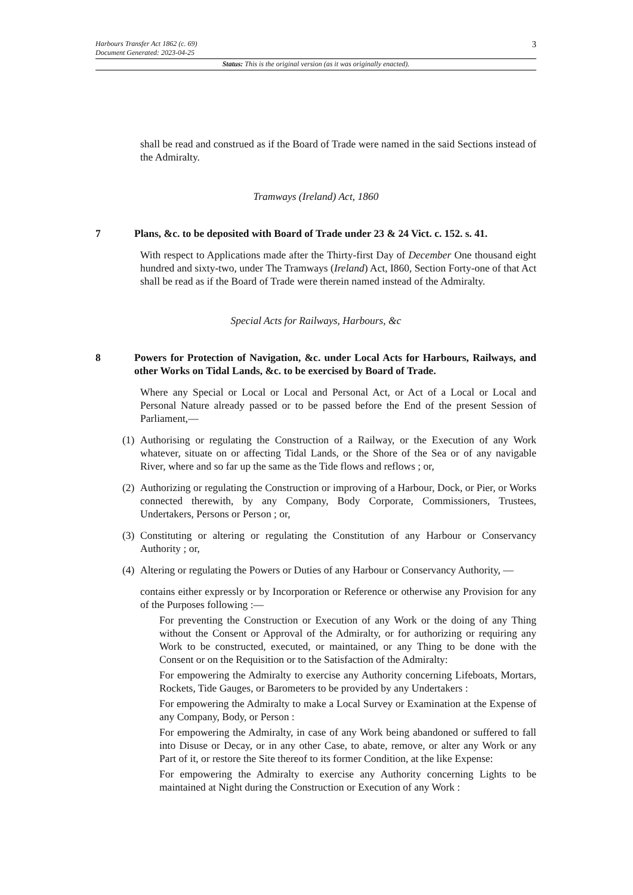3 Harbours Transfer Act 1862 (c. 69)
Document Generated: 2023-04-25
Status: This is the original version (as it was originally enacted).
shall be read and construed as if the Board of Trade were named in the said Sections instead of the Admiralty.
Tramways (Ireland) Act, 1860
7 Plans, &c. to be deposited with Board of Trade under 23 & 24 Vict. c. 152. s. 41.
With respect to Applications made after the Thirty-first Day of December One thousand eight hundred and sixty-two, under The Tramways (Ireland) Act, I860, Section Forty-one of that Act shall be read as if the Board of Trade were therein named instead of the Admiralty.
Special Acts for Railways, Harbours, &c
8 Powers for Protection of Navigation, &c. under Local Acts for Harbours, Railways, and other Works on Tidal Lands, &c. to be exercised by Board of Trade.
Where any Special or Local or Local and Personal Act, or Act of a Local or Local and Personal Nature already passed or to be passed before the End of the present Session of Parliament,—
(1) Authorising or regulating the Construction of a Railway, or the Execution of any Work whatever, situate on or affecting Tidal Lands, or the Shore of the Sea or of any navigable River, where and so far up the same as the Tide flows and reflows ; or,
(2) Authorizing or regulating the Construction or improving of a Harbour, Dock, or Pier, or Works connected therewith, by any Company, Body Corporate, Commissioners, Trustees, Undertakers, Persons or Person ; or,
(3) Constituting or altering or regulating the Constitution of any Harbour or Conservancy Authority ; or,
(4) Altering or regulating the Powers or Duties of any Harbour or Conservancy Authority, —
contains either expressly or by Incorporation or Reference or otherwise any Provision for any of the Purposes following :—
For preventing the Construction or Execution of any Work or the doing of any Thing without the Consent or Approval of the Admiralty, or for authorizing or requiring any Work to be constructed, executed, or maintained, or any Thing to be done with the Consent or on the Requisition or to the Satisfaction of the Admiralty:
For empowering the Admiralty to exercise any Authority concerning Lifeboats, Mortars, Rockets, Tide Gauges, or Barometers to be provided by any Undertakers :
For empowering the Admiralty to make a Local Survey or Examination at the Expense of any Company, Body, or Person :
For empowering the Admiralty, in case of any Work being abandoned or suffered to fall into Disuse or Decay, or in any other Case, to abate, remove, or alter any Work or any Part of it, or restore the Site thereof to its former Condition, at the like Expense:
For empowering the Admiralty to exercise any Authority concerning Lights to be maintained at Night during the Construction or Execution of any Work :